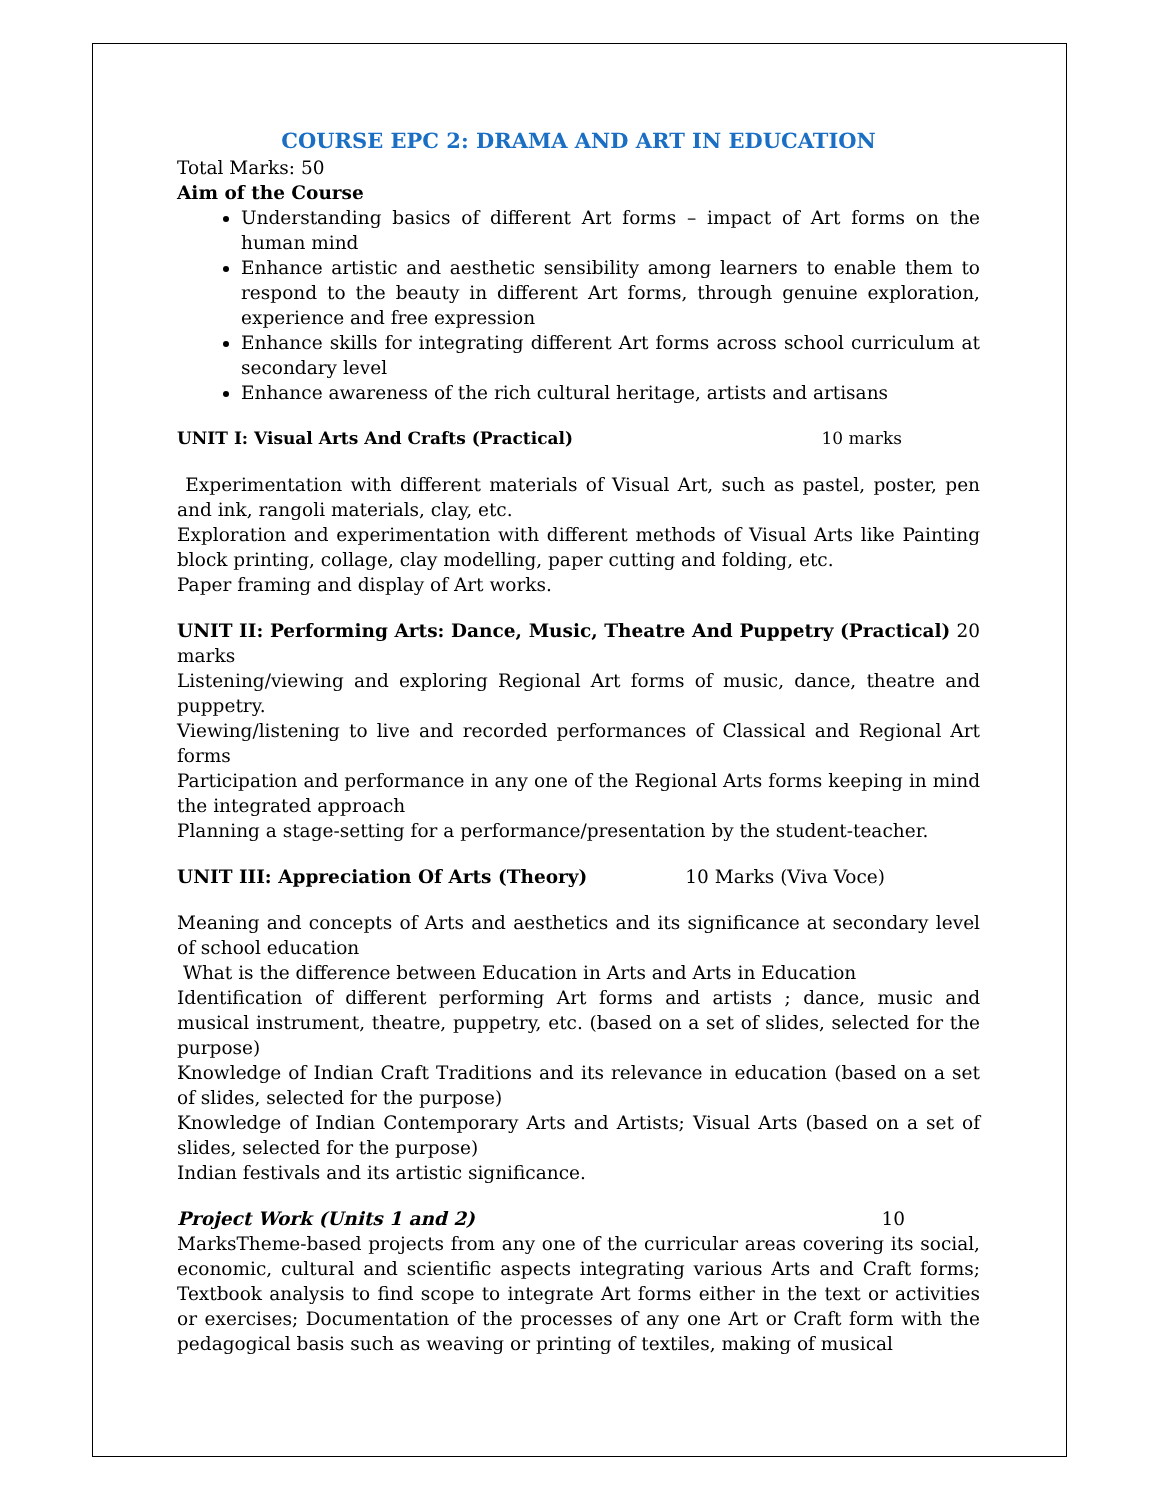COURSE EPC 2: DRAMA AND ART IN EDUCATION
Total Marks: 50
Aim of the Course
Understanding basics of different Art forms – impact of Art forms on the human mind
Enhance artistic and aesthetic sensibility among learners to enable them to respond to the beauty in different Art forms, through genuine exploration, experience and free expression
Enhance skills for integrating different Art forms across school curriculum at secondary level
Enhance awareness of the rich cultural heritage, artists and artisans
UNIT I: Visual Arts And Crafts (Practical) 10 marks
Experimentation with different materials of Visual Art, such as pastel, poster, pen and ink, rangoli materials, clay, etc.
Exploration and experimentation with different methods of Visual Arts like Painting block printing, collage, clay modelling, paper cutting and folding, etc.
Paper framing and display of Art works.
UNIT II: Performing Arts: Dance, Music, Theatre And Puppetry (Practical) 20 marks
Listening/viewing and exploring Regional Art forms of music, dance, theatre and puppetry.
Viewing/listening to live and recorded performances of Classical and Regional Art forms
Participation and performance in any one of the Regional Arts forms keeping in mind the integrated approach
Planning a stage-setting for a performance/presentation by the student-teacher.
UNIT III: Appreciation Of Arts (Theory) 10 Marks (Viva Voce)
Meaning and concepts of Arts and aesthetics and its significance at secondary level of school education
What is the difference between Education in Arts and Arts in Education
Identification of different performing Art forms and artists ; dance, music and musical instrument, theatre, puppetry, etc. (based on a set of slides, selected for the purpose)
Knowledge of Indian Craft Traditions and its relevance in education (based on a set of slides, selected for the purpose)
Knowledge of Indian Contemporary Arts and Artists; Visual Arts (based on a set of slides, selected for the purpose)
Indian festivals and its artistic significance.
Project Work (Units 1 and 2) 10
MarksTheme-based projects from any one of the curricular areas covering its social, economic, cultural and scientific aspects integrating various Arts and Craft forms; Textbook analysis to find scope to integrate Art forms either in the text or activities or exercises; Documentation of the processes of any one Art or Craft form with the pedagogical basis such as weaving or printing of textiles, making of musical